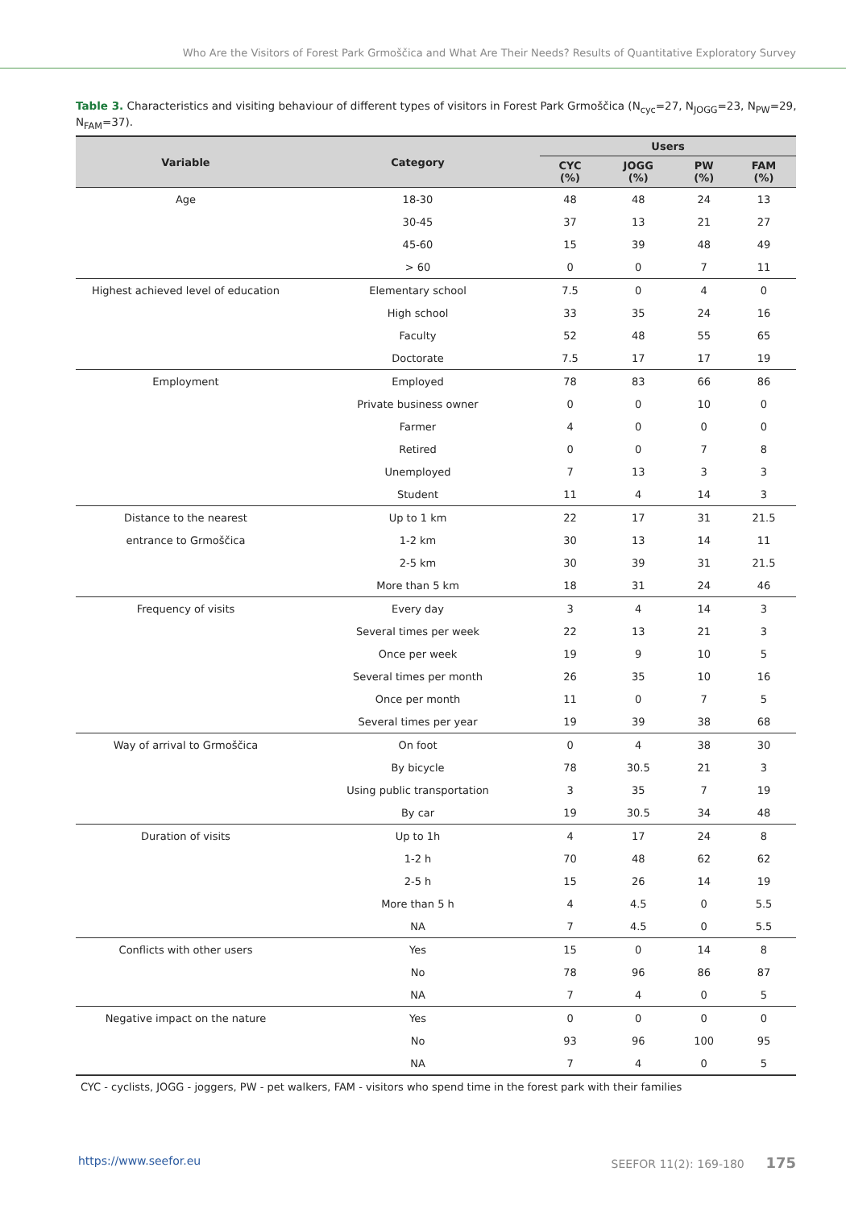Who Are the Visitors of Forest Park Grmoščica and What Are Their Needs? Results of Quantitative Exploratory Survey
Table 3. Characteristics and visiting behaviour of different types of visitors in Forest Park Grmoščica (N<sub>cyc</sub>=27, N<sub>JOGG</sub>=23, N<sub>PW</sub>=29, N<sub>FAM</sub>=37).
| Variable | Category | Users | | | |
| --- | --- | --- | --- | --- | --- |
| | | CYC (%) | JOGG (%) | PW (%) | FAM (%) |
| Age | 18-30 | 48 | 48 | 24 | 13 |
| | 30-45 | 37 | 13 | 21 | 27 |
| | 45-60 | 15 | 39 | 48 | 49 |
| | > 60 | 0 | 0 | 7 | 11 |
| Highest achieved level of education | Elementary school | 7.5 | 0 | 4 | 0 |
| | High school | 33 | 35 | 24 | 16 |
| | Faculty | 52 | 48 | 55 | 65 |
| | Doctorate | 7.5 | 17 | 17 | 19 |
| Employment | Employed | 78 | 83 | 66 | 86 |
| | Private business owner | 0 | 0 | 10 | 0 |
| | Farmer | 4 | 0 | 0 | 0 |
| | Retired | 0 | 0 | 7 | 8 |
| | Unemployed | 7 | 13 | 3 | 3 |
| | Student | 11 | 4 | 14 | 3 |
| Distance to the nearest | Up to 1 km | 22 | 17 | 31 | 21.5 |
| entrance to Grmoščica | 1-2 km | 30 | 13 | 14 | 11 |
| | 2-5 km | 30 | 39 | 31 | 21.5 |
| | More than 5 km | 18 | 31 | 24 | 46 |
| Frequency of visits | Every day | 3 | 4 | 14 | 3 |
| | Several times per week | 22 | 13 | 21 | 3 |
| | Once per week | 19 | 9 | 10 | 5 |
| | Several times per month | 26 | 35 | 10 | 16 |
| | Once per month | 11 | 0 | 7 | 5 |
| | Several times per year | 19 | 39 | 38 | 68 |
| Way of arrival to Grmoščica | On foot | 0 | 4 | 38 | 30 |
| | By bicycle | 78 | 30.5 | 21 | 3 |
| | Using public transportation | 3 | 35 | 7 | 19 |
| | By car | 19 | 30.5 | 34 | 48 |
| Duration of visits | Up to 1h | 4 | 17 | 24 | 8 |
| | 1-2 h | 70 | 48 | 62 | 62 |
| | 2-5 h | 15 | 26 | 14 | 19 |
| | More than 5 h | 4 | 4.5 | 0 | 5.5 |
| | NA | 7 | 4.5 | 0 | 5.5 |
| Conflicts with other users | Yes | 15 | 0 | 14 | 8 |
| | No | 78 | 96 | 86 | 87 |
| | NA | 7 | 4 | 0 | 5 |
| Negative impact on the nature | Yes | 0 | 0 | 0 | 0 |
| | No | 93 | 96 | 100 | 95 |
| | NA | 7 | 4 | 0 | 5 |
CYC - cyclists, JOGG - joggers, PW - pet walkers, FAM - visitors who spend time in the forest park with their families
https://www.seefor.eu SEEFOR 11(2): 169-180 175